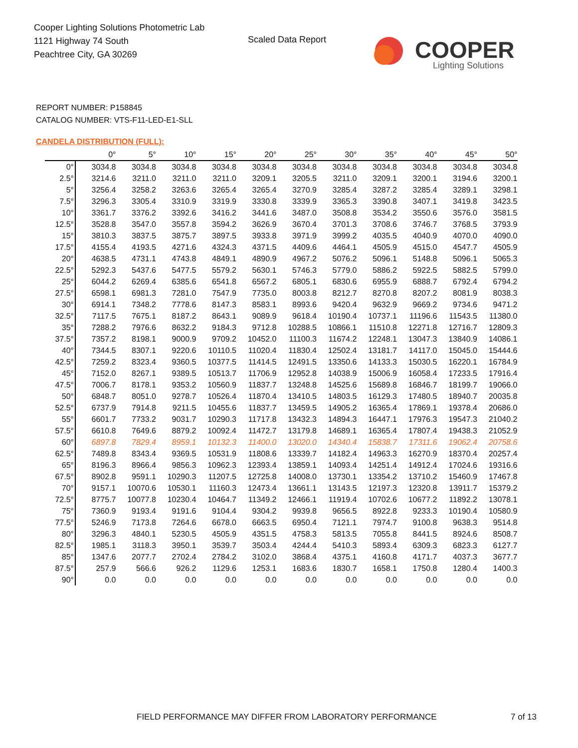Cooper Lighting Solutions Photometric Lab
1121 Highway 74 South
Peachtree City, GA 30269
Scaled Data Report
COOPER
Lighting Solutions
REPORT NUMBER: P158845
CATALOG NUMBER: VTS-F11-LED-E1-SLL
CANDELA DISTRIBUTION (FULL):
| | 0° | 5° | 10° | 15° | 20° | 25° | 30° | 35° | 40° | 45° | 50° |
| --- | --- | --- | --- | --- | --- | --- | --- | --- | --- | --- | --- |
| 0° | 3034.8 | 3034.8 | 3034.8 | 3034.8 | 3034.8 | 3034.8 | 3034.8 | 3034.8 | 3034.8 | 3034.8 | 3034.8 |
| 2.5° | 3214.6 | 3211.0 | 3211.0 | 3211.0 | 3209.1 | 3205.5 | 3211.0 | 3209.1 | 3200.1 | 3194.6 | 3200.1 |
| 5° | 3256.4 | 3258.2 | 3263.6 | 3265.4 | 3265.4 | 3270.9 | 3285.4 | 3287.2 | 3285.4 | 3289.1 | 3298.1 |
| 7.5° | 3296.3 | 3305.4 | 3310.9 | 3319.9 | 3330.8 | 3339.9 | 3365.3 | 3390.8 | 3407.1 | 3419.8 | 3423.5 |
| 10° | 3361.7 | 3376.2 | 3392.6 | 3416.2 | 3441.6 | 3487.0 | 3508.8 | 3534.2 | 3550.6 | 3576.0 | 3581.5 |
| 12.5° | 3528.8 | 3547.0 | 3557.8 | 3594.2 | 3626.9 | 3670.4 | 3701.3 | 3708.6 | 3746.7 | 3768.5 | 3793.9 |
| 15° | 3810.3 | 3837.5 | 3875.7 | 3897.5 | 3933.8 | 3971.9 | 3999.2 | 4035.5 | 4040.9 | 4070.0 | 4090.0 |
| 17.5° | 4155.4 | 4193.5 | 4271.6 | 4324.3 | 4371.5 | 4409.6 | 4464.1 | 4505.9 | 4515.0 | 4547.7 | 4505.9 |
| 20° | 4638.5 | 4731.1 | 4743.8 | 4849.1 | 4890.9 | 4967.2 | 5076.2 | 5096.1 | 5148.8 | 5096.1 | 5065.3 |
| 22.5° | 5292.3 | 5437.6 | 5477.5 | 5579.2 | 5630.1 | 5746.3 | 5779.0 | 5886.2 | 5922.5 | 5882.5 | 5799.0 |
| 25° | 6044.2 | 6269.4 | 6385.6 | 6541.8 | 6567.2 | 6805.1 | 6830.6 | 6955.9 | 6888.7 | 6792.4 | 6794.2 |
| 27.5° | 6598.1 | 6981.3 | 7281.0 | 7547.9 | 7735.0 | 8003.8 | 8212.7 | 8270.8 | 8207.2 | 8081.9 | 8038.3 |
| 30° | 6914.1 | 7348.2 | 7778.6 | 8147.3 | 8583.1 | 8993.6 | 9420.4 | 9632.9 | 9669.2 | 9734.6 | 9471.2 |
| 32.5° | 7117.5 | 7675.1 | 8187.2 | 8643.1 | 9089.9 | 9618.4 | 10190.4 | 10737.1 | 11196.6 | 11543.5 | 11380.0 |
| 35° | 7288.2 | 7976.6 | 8632.2 | 9184.3 | 9712.8 | 10288.5 | 10866.1 | 11510.8 | 12271.8 | 12716.7 | 12809.3 |
| 37.5° | 7357.2 | 8198.1 | 9000.9 | 9709.2 | 10452.0 | 11100.3 | 11674.2 | 12248.1 | 13047.3 | 13840.9 | 14086.1 |
| 40° | 7344.5 | 8307.1 | 9220.6 | 10110.5 | 11020.4 | 11830.4 | 12502.4 | 13181.7 | 14117.0 | 15045.0 | 15444.6 |
| 42.5° | 7259.2 | 8323.4 | 9360.5 | 10377.5 | 11414.5 | 12491.5 | 13350.6 | 14133.3 | 15030.5 | 16220.1 | 16784.9 |
| 45° | 7152.0 | 8267.1 | 9389.5 | 10513.7 | 11706.9 | 12952.8 | 14038.9 | 15006.9 | 16058.4 | 17233.5 | 17916.4 |
| 47.5° | 7006.7 | 8178.1 | 9353.2 | 10560.9 | 11837.7 | 13248.8 | 14525.6 | 15689.8 | 16846.7 | 18199.7 | 19066.0 |
| 50° | 6848.7 | 8051.0 | 9278.7 | 10526.4 | 11870.4 | 13410.5 | 14803.5 | 16129.3 | 17480.5 | 18940.7 | 20035.8 |
| 52.5° | 6737.9 | 7914.8 | 9211.5 | 10455.6 | 11837.7 | 13459.5 | 14905.2 | 16365.4 | 17869.1 | 19378.4 | 20686.0 |
| 55° | 6601.7 | 7733.2 | 9031.7 | 10290.3 | 11717.8 | 13432.3 | 14894.3 | 16447.1 | 17976.3 | 19547.3 | 21040.2 |
| 57.5° | 6610.8 | 7649.6 | 8879.2 | 10092.4 | 11472.7 | 13179.8 | 14689.1 | 16365.4 | 17807.4 | 19438.3 | 21052.9 |
| 60° | 6897.8 | 7829.4 | 8959.1 | 10132.3 | 11400.0 | 13020.0 | 14340.4 | 15838.7 | 17311.6 | 19062.4 | 20758.6 |
| 62.5° | 7489.8 | 8343.4 | 9369.5 | 10531.9 | 11808.6 | 13339.7 | 14182.4 | 14963.3 | 16270.9 | 18370.4 | 20257.4 |
| 65° | 8196.3 | 8966.4 | 9856.3 | 10962.3 | 12393.4 | 13859.1 | 14093.4 | 14251.4 | 14912.4 | 17024.6 | 19316.6 |
| 67.5° | 8902.8 | 9591.1 | 10290.3 | 11207.5 | 12725.8 | 14008.0 | 13730.1 | 13354.2 | 13710.2 | 15460.9 | 17467.8 |
| 70° | 9157.1 | 10070.6 | 10530.1 | 11160.3 | 12473.4 | 13661.1 | 13143.5 | 12197.3 | 12320.8 | 13911.7 | 15379.2 |
| 72.5° | 8775.7 | 10077.8 | 10230.4 | 10464.7 | 11349.2 | 12466.1 | 11919.4 | 10702.6 | 10677.2 | 11892.2 | 13078.1 |
| 75° | 7360.9 | 9193.4 | 9191.6 | 9104.4 | 9304.2 | 9939.8 | 9656.5 | 8922.8 | 9233.3 | 10190.4 | 10580.9 |
| 77.5° | 5246.9 | 7173.8 | 7264.6 | 6678.0 | 6663.5 | 6950.4 | 7121.1 | 7974.7 | 9100.8 | 9638.3 | 9514.8 |
| 80° | 3296.3 | 4840.1 | 5230.5 | 4505.9 | 4351.5 | 4758.3 | 5813.5 | 7055.8 | 8441.5 | 8924.6 | 8508.7 |
| 82.5° | 1985.1 | 3118.3 | 3950.1 | 3539.7 | 3503.4 | 4244.4 | 5410.3 | 5893.4 | 6309.3 | 6823.3 | 6127.7 |
| 85° | 1347.6 | 2077.7 | 2702.4 | 2784.2 | 3102.0 | 3868.4 | 4375.1 | 4160.8 | 4171.7 | 4037.3 | 3677.7 |
| 87.5° | 257.9 | 566.6 | 926.2 | 1129.6 | 1253.1 | 1683.6 | 1830.7 | 1658.1 | 1750.8 | 1280.4 | 1400.3 |
| 90° | 0.0 | 0.0 | 0.0 | 0.0 | 0.0 | 0.0 | 0.0 | 0.0 | 0.0 | 0.0 | 0.0 |
FIELD PERFORMANCE MAY DIFFER FROM LABORATORY PERFORMANCE
7 of 13